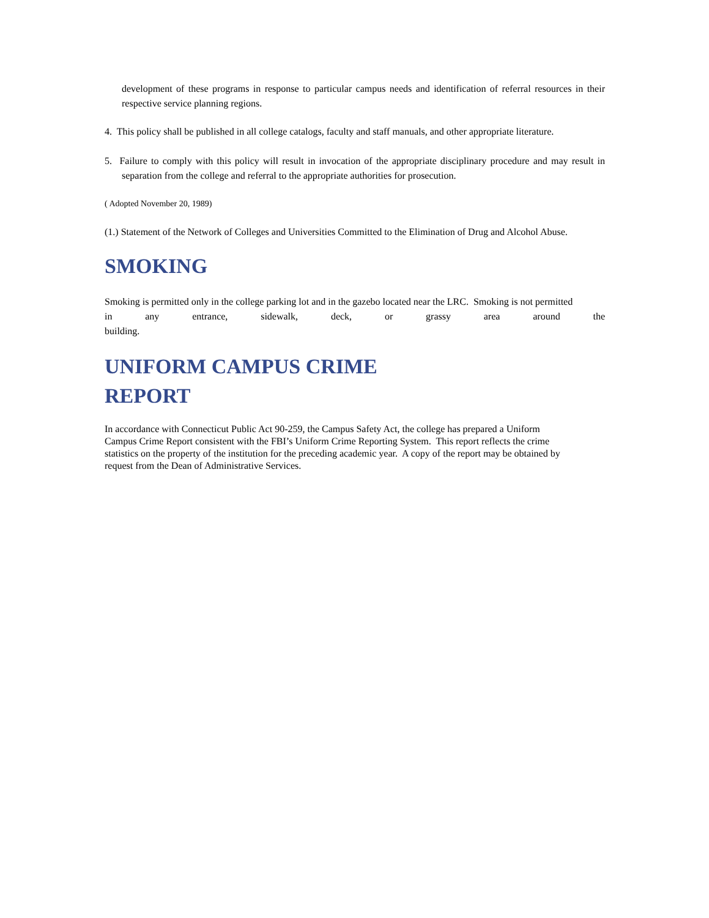development of these programs in response to particular campus needs and identification of referral resources in their respective service planning regions.
4. This policy shall be published in all college catalogs, faculty and staff manuals, and other appropriate literature.
5. Failure to comply with this policy will result in invocation of the appropriate disciplinary procedure and may result in separation from the college and referral to the appropriate authorities for prosecution.
( Adopted November 20, 1989)
(1.) Statement of the Network of Colleges and Universities Committed to the Elimination of Drug and Alcohol Abuse.
SMOKING
Smoking is permitted only in the college parking lot and in the gazebo located near the LRC. Smoking is not permitted
in any entrance, sidewalk, deck, or grassy area around the
building.
UNIFORM CAMPUS CRIME
REPORT
In accordance with Connecticut Public Act 90-259, the Campus Safety Act, the college has prepared a Uniform
Campus Crime Report consistent with the FBI’s Uniform Crime Reporting System. This report reflects the crime
statistics on the property of the institution for the preceding academic year. A copy of the report may be obtained by
request from the Dean of Administrative Services.